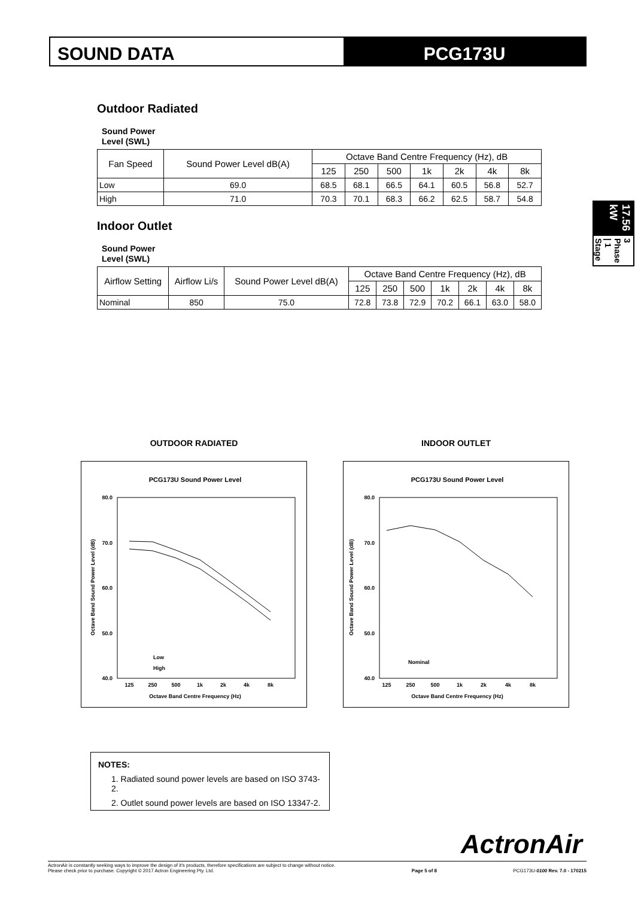SOUND DATA PCG173U
17.56 kW
3 Phase | 1 Stage
Outdoor Radiated
Sound Power
Level (SWL)
| Fan Speed | Sound Power Level dB(A) | Octave Band Centre Frequency (Hz), dB | | | | | | |
| --- | --- | --- | --- | --- | --- | --- | --- | --- |
| | | 125 | 250 | 500 | 1k | 2k | 4k | 8k |
| Low | 69.0 | 68.5 | 68.1 | 66.5 | 64.1 | 60.5 | 56.8 | 52.7 |
| High | 71.0 | 70.3 | 70.1 | 68.3 | 66.2 | 62.5 | 58.7 | 54.8 |
Indoor Outlet
Sound Power
Level (SWL)
| Airflow Setting | Airflow Li/s | Sound Power Level dB(A) | Octave Band Centre Frequency (Hz), dB | | | | | | |
| --- | --- | --- | --- | --- | --- | --- | --- | --- | --- |
| | | | 125 | 250 | 500 | 1k | 2k | 4k | 8k |
| Nominal | 850 | 75.0 | 72.8 | 73.8 | 72.9 | 70.2 | 66.1 | 63.0 | 58.0 |
OUTDOOR RADIATED
PCG173U Sound Power Level
80.0
70.0
60.0
50.0
40.0
125
250
500
1k
2k
4k
8k
Octave Band Centre Frequency (Hz)
Octave Band Sound Power Level (dB)
Low
High
INDOOR OUTLET
PCG173U Sound Power Level
80.0
70.0
60.0
50.0
40.0
125
250
500
1k
2k
4k
8k
Octave Band Centre Frequency (Hz)
Octave Band Sound Power Level (dB)
Nominal
NOTES:
1. Radiated sound power levels are based on ISO 3743-2.
2. Outlet sound power levels are based on ISO 13347-2.
ActronAir
ActronAir is constantly seeking ways to improve the design of it's products, therefore specifications are subject to change without notice.
Please check prior to purchase. Copyright © 2017 Actron Engineering Pty. Ltd.
Page 5 of 8
PCG173U-0100 Rev. 7.0 - 170215